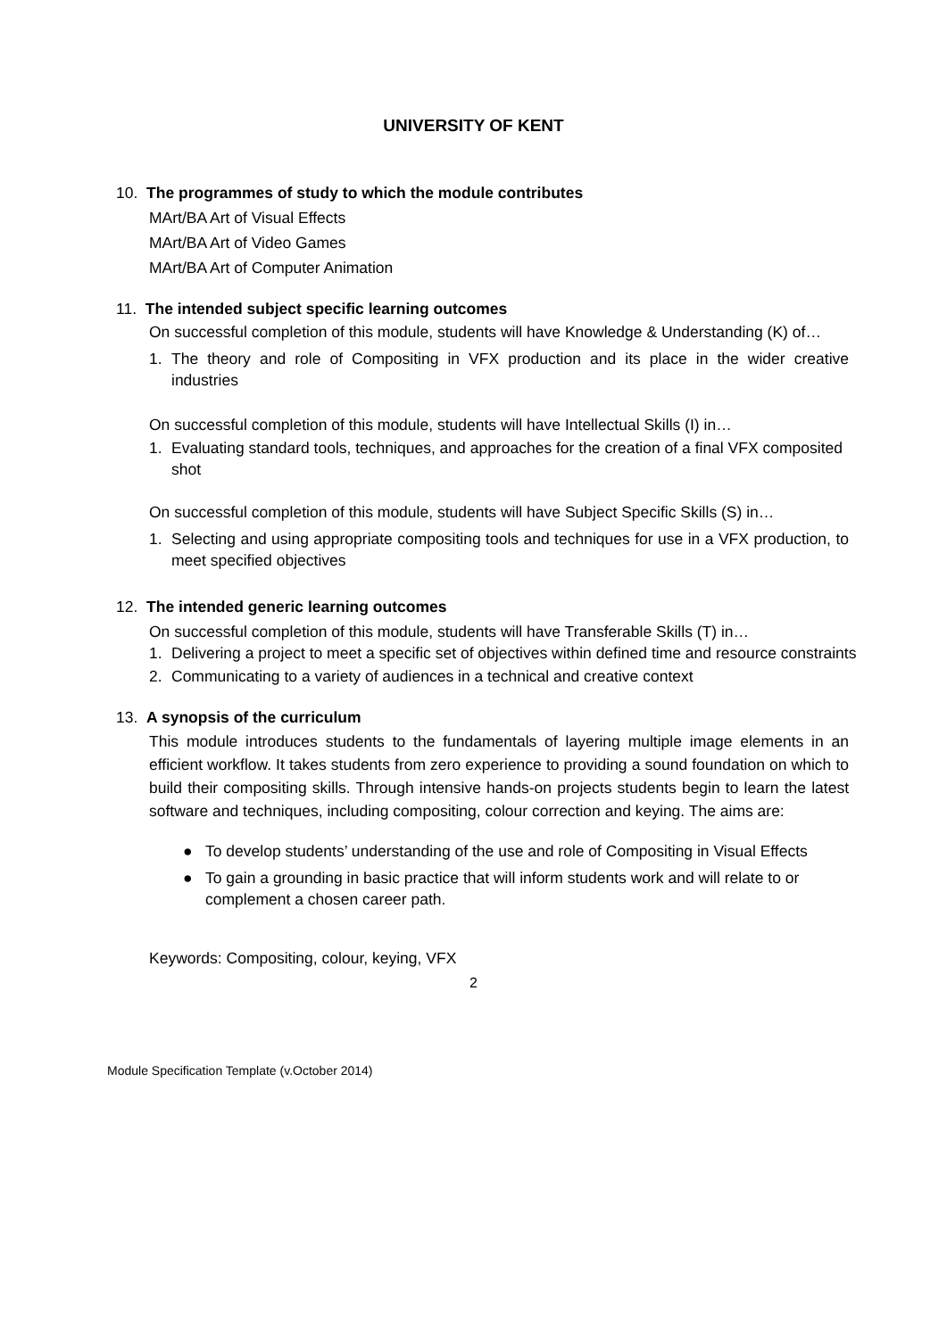UNIVERSITY OF KENT
10. The programmes of study to which the module contributes
MArt/BA Art of Visual Effects
MArt/BA Art of Video Games
MArt/BA Art of Computer Animation
11. The intended subject specific learning outcomes
On successful completion of this module, students will have Knowledge & Understanding (K) of…
1. The theory and role of Compositing in VFX production and its place in the wider creative industries
On successful completion of this module, students will have Intellectual Skills (I) in…
1. Evaluating standard tools, techniques, and approaches for the creation of a final VFX composited shot
On successful completion of this module, students will have Subject Specific Skills (S) in…
1. Selecting and using appropriate compositing tools and techniques for use in a VFX production, to meet specified objectives
12. The intended generic learning outcomes
On successful completion of this module, students will have Transferable Skills (T) in…
1. Delivering a project to meet a specific set of objectives within defined time and resource constraints
2. Communicating to a variety of audiences in a technical and creative context
13. A synopsis of the curriculum
This module introduces students to the fundamentals of layering multiple image elements in an efficient workflow. It takes students from zero experience to providing a sound foundation on which to build their compositing skills. Through intensive hands-on projects students begin to learn the latest software and techniques, including compositing, colour correction and keying. The aims are:
● To develop students’ understanding of the use and role of Compositing in Visual Effects
● To gain a grounding in basic practice that will inform students work and will relate to or complement a chosen career path.
Keywords: Compositing, colour, keying, VFX
2
Module Specification Template (v.October 2014)